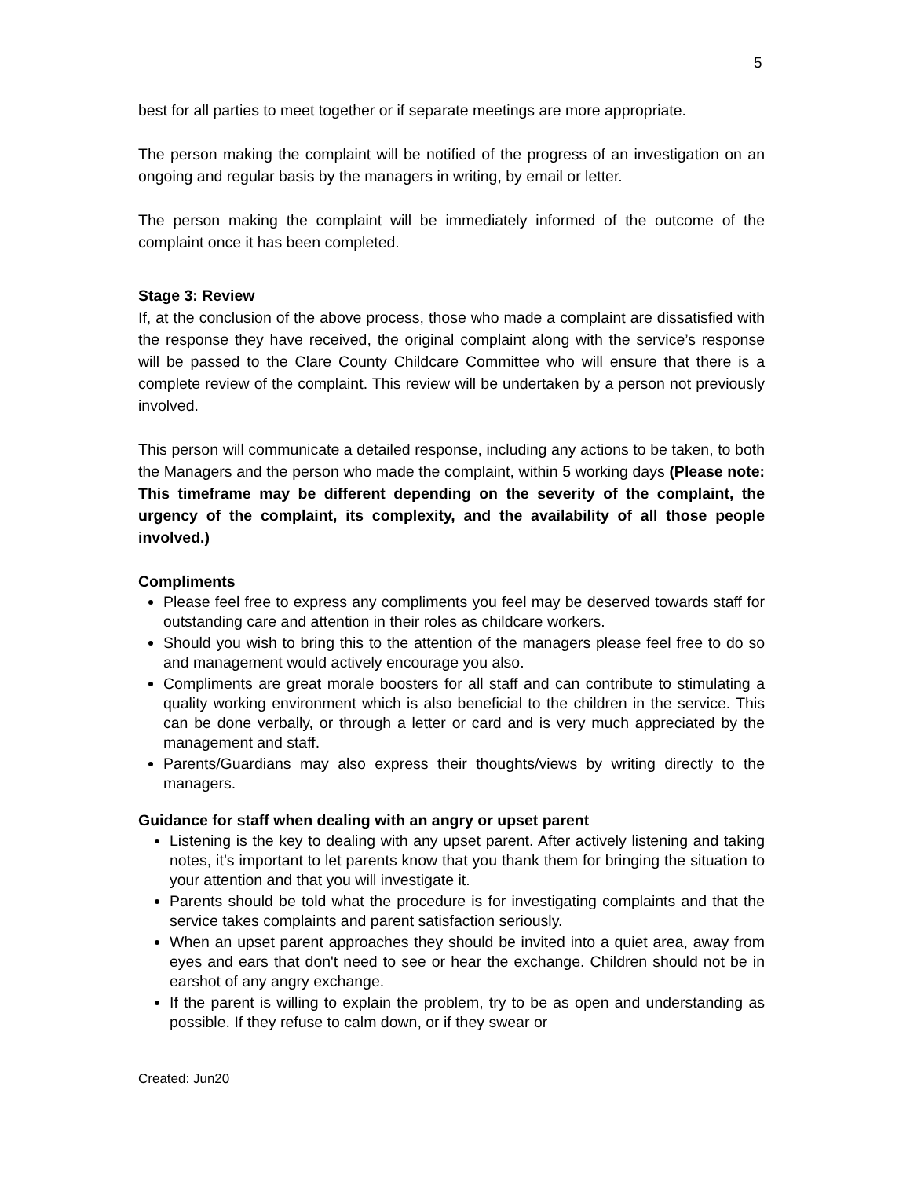5
best for all parties to meet together or if separate meetings are more appropriate.
The person making the complaint will be notified of the progress of an investigation on an ongoing and regular basis by the managers in writing, by email or letter.
The person making the complaint will be immediately informed of the outcome of the complaint once it has been completed.
Stage 3: Review
If, at the conclusion of the above process, those who made a complaint are dissatisfied with the response they have received, the original complaint along with the service’s response will be passed to the Clare County Childcare Committee who will ensure that there is a complete review of the complaint. This review will be undertaken by a person not previously involved.
This person will communicate a detailed response, including any actions to be taken, to both the Managers and the person who made the complaint, within 5 working days (Please note: This timeframe may be different depending on the severity of the complaint, the urgency of the complaint, its complexity, and the availability of all those people involved.)
Compliments
Please feel free to express any compliments you feel may be deserved towards staff for outstanding care and attention in their roles as childcare workers.
Should you wish to bring this to the attention of the managers please feel free to do so and management would actively encourage you also.
Compliments are great morale boosters for all staff and can contribute to stimulating a quality working environment which is also beneficial to the children in the service. This can be done verbally, or through a letter or card and is very much appreciated by the management and staff.
Parents/Guardians may also express their thoughts/views by writing directly to the managers.
Guidance for staff when dealing with an angry or upset parent
Listening is the key to dealing with any upset parent. After actively listening and taking notes, it’s important to let parents know that you thank them for bringing the situation to your attention and that you will investigate it.
Parents should be told what the procedure is for investigating complaints and that the service takes complaints and parent satisfaction seriously.
When an upset parent approaches they should be invited into a quiet area, away from eyes and ears that don't need to see or hear the exchange. Children should not be in earshot of any angry exchange.
If the parent is willing to explain the problem, try to be as open and understanding as possible. If they refuse to calm down, or if they swear or
Created: Jun20